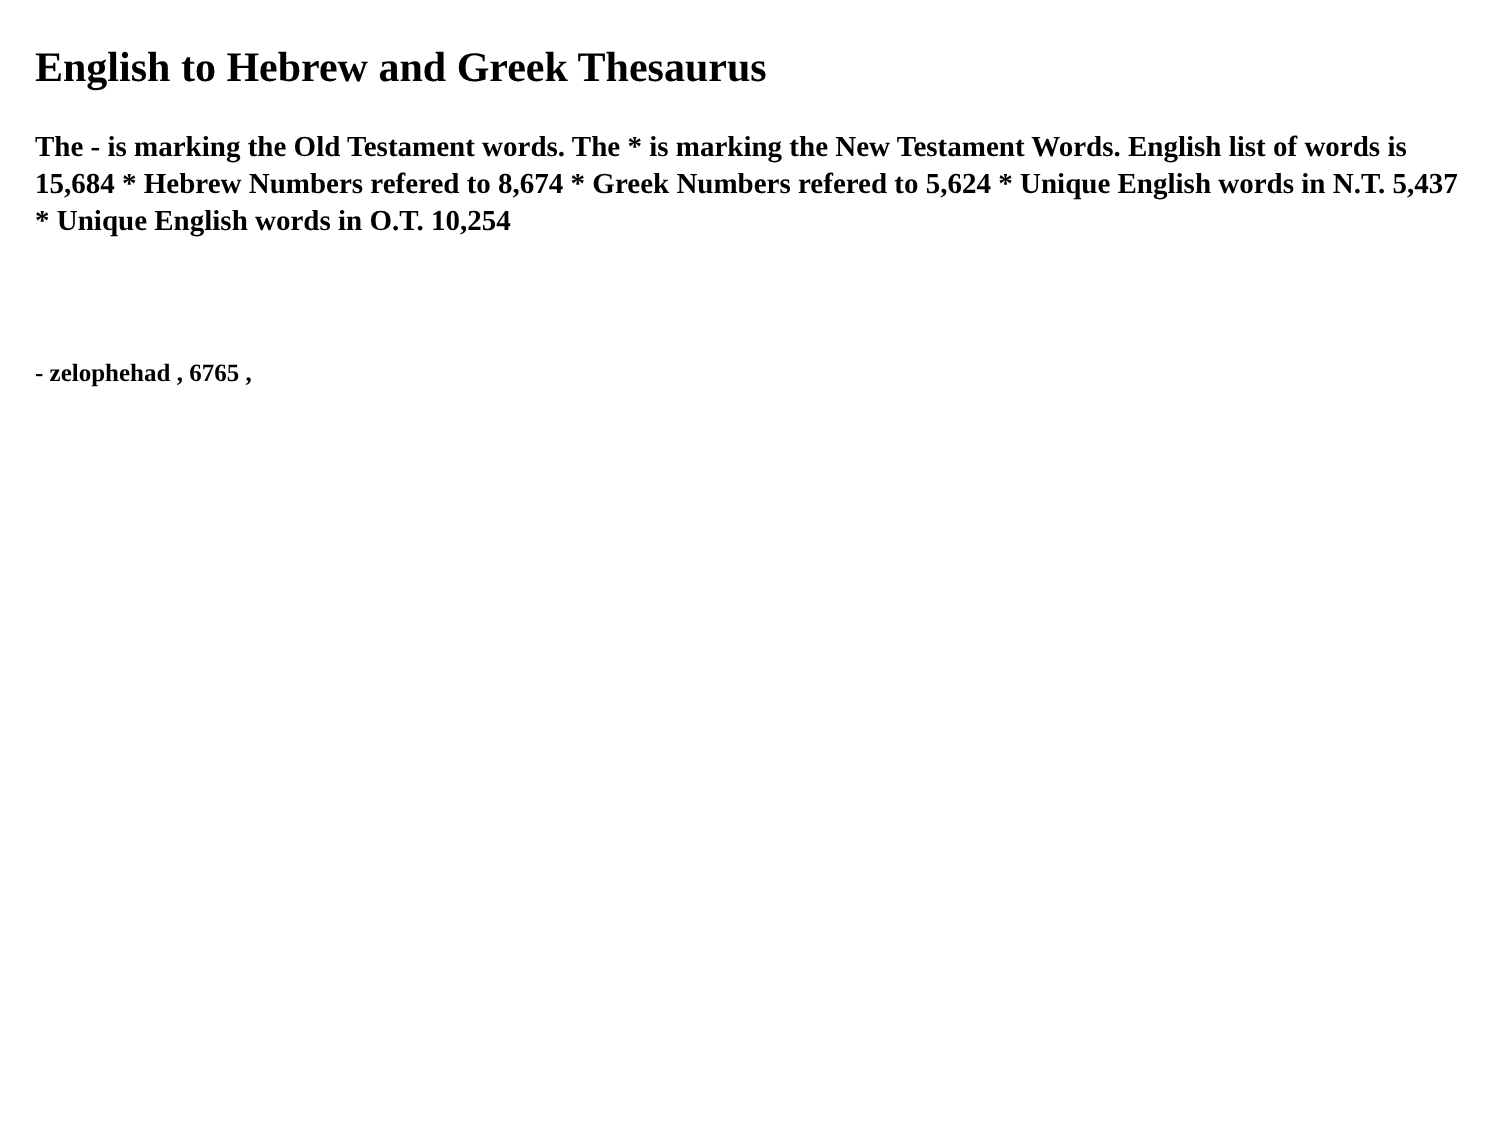English to Hebrew and Greek Thesaurus
The - is marking the Old Testament words. The * is marking the New Testament Words. English list of words is 15,684 * Hebrew Numbers refered to 8,674 * Greek Numbers refered to 5,624 * Unique English words in N.T. 5,437 * Unique English words in O.T. 10,254
- zelophehad , 6765 ,